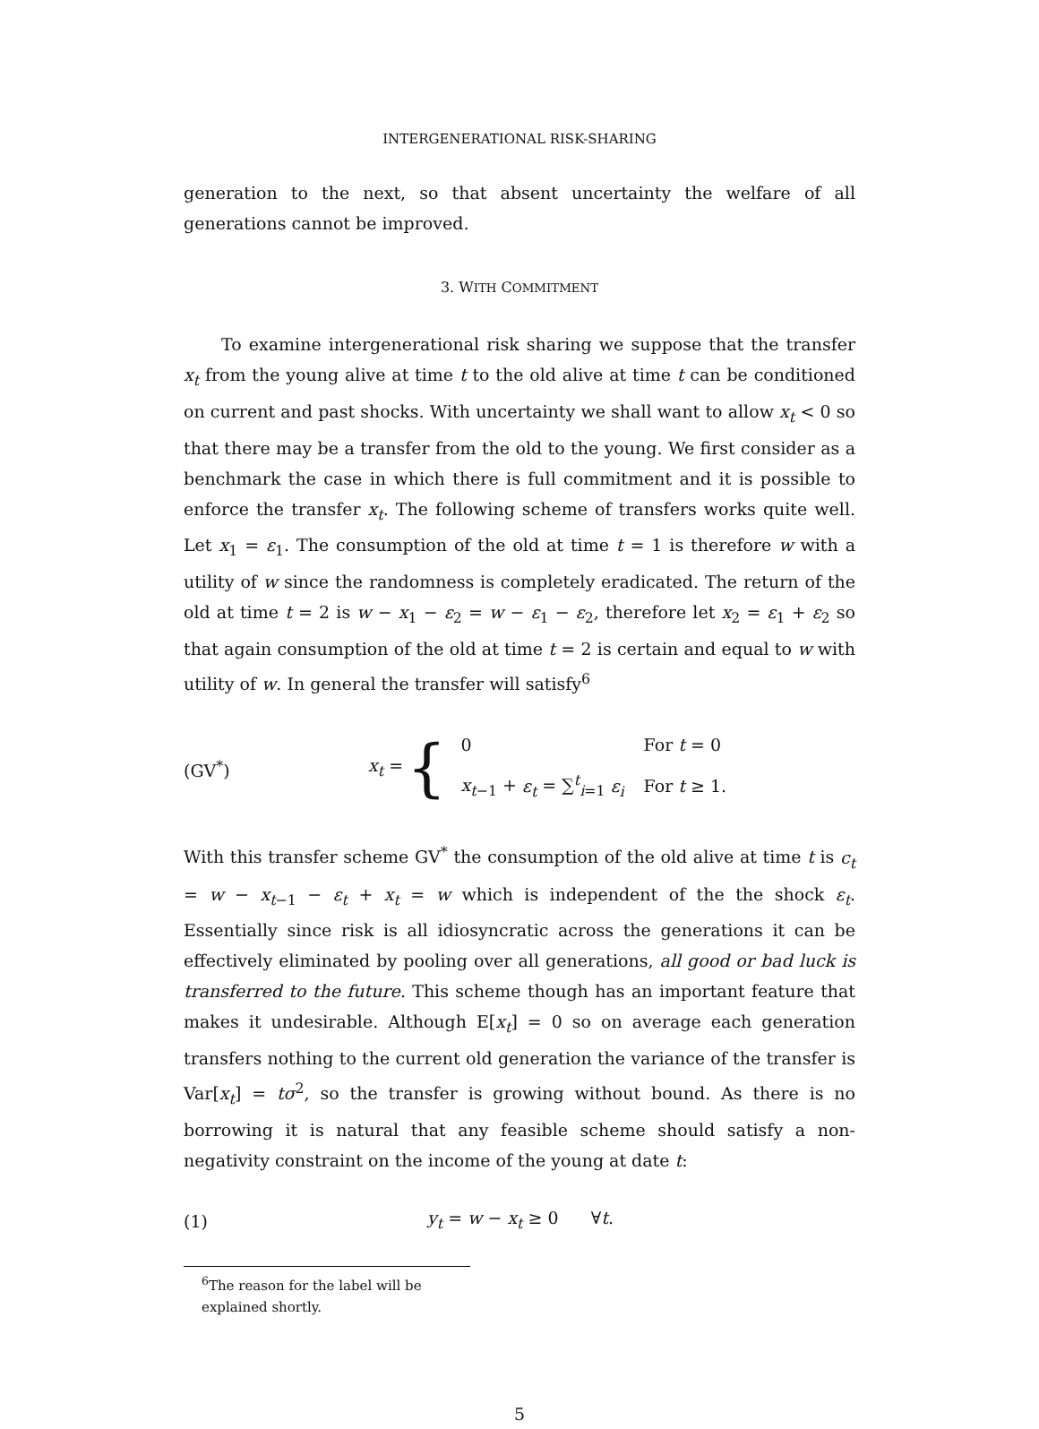INTERGENERATIONAL RISK-SHARING
generation to the next, so that absent uncertainty the welfare of all generations cannot be improved.
3. WITH COMMITMENT
To examine intergenerational risk sharing we suppose that the transfer x<sub>t</sub> from the young alive at time t to the old alive at time t can be conditioned on current and past shocks. With uncertainty we shall want to allow x<sub>t</sub> < 0 so that there may be a transfer from the old to the young. We first consider as a benchmark the case in which there is full commitment and it is possible to enforce the transfer x<sub>t</sub>. The following scheme of transfers works quite well. Let x<sub>1</sub> = ε<sub>1</sub>. The consumption of the old at time t = 1 is therefore w with a utility of w since the randomness is completely eradicated. The return of the old at time t = 2 is w − x<sub>1</sub> − ε<sub>2</sub> = w − ε<sub>1</sub> − ε<sub>2</sub>, therefore let x<sub>2</sub> = ε<sub>1</sub> + ε<sub>2</sub> so that again consumption of the old at time t = 2 is certain and equal to w with utility of w. In general the transfer will satisfy<sup>6</sup>
(GV<sup>*</sup>) x<sub>t</sub> = {
| 0 | For t = 0 |
| x<sub>t−1</sub> + ε<sub>t</sub> = ∑<sup>t</sup><sub>i=1</sub> ε<sub>i</sub> | For t ≥ 1. |
With this transfer scheme GV<sup>*</sup> the consumption of the old alive at time t is c<sub>t</sub> = w − x<sub>t−1</sub> − ε<sub>t</sub> + x<sub>t</sub> = w which is independent of the the shock ε<sub>t</sub>. Essentially since risk is all idiosyncratic across the generations it can be effectively eliminated by pooling over all generations, all good or bad luck is transferred to the future. This scheme though has an important feature that makes it undesirable. Although E[x<sub>t</sub>] = 0 so on average each generation transfers nothing to the current old generation the variance of the transfer is Var[x<sub>t</sub>] = tσ<sup>2</sup>, so the transfer is growing without bound. As there is no borrowing it is natural that any feasible scheme should satisfy a non-negativity constraint on the income of the young at date t:
(1) y<sub>t</sub> = w − x<sub>t</sub> ≥ 0 ∀t.
<sup>6</sup> The reason for the label will be explained shortly.
5